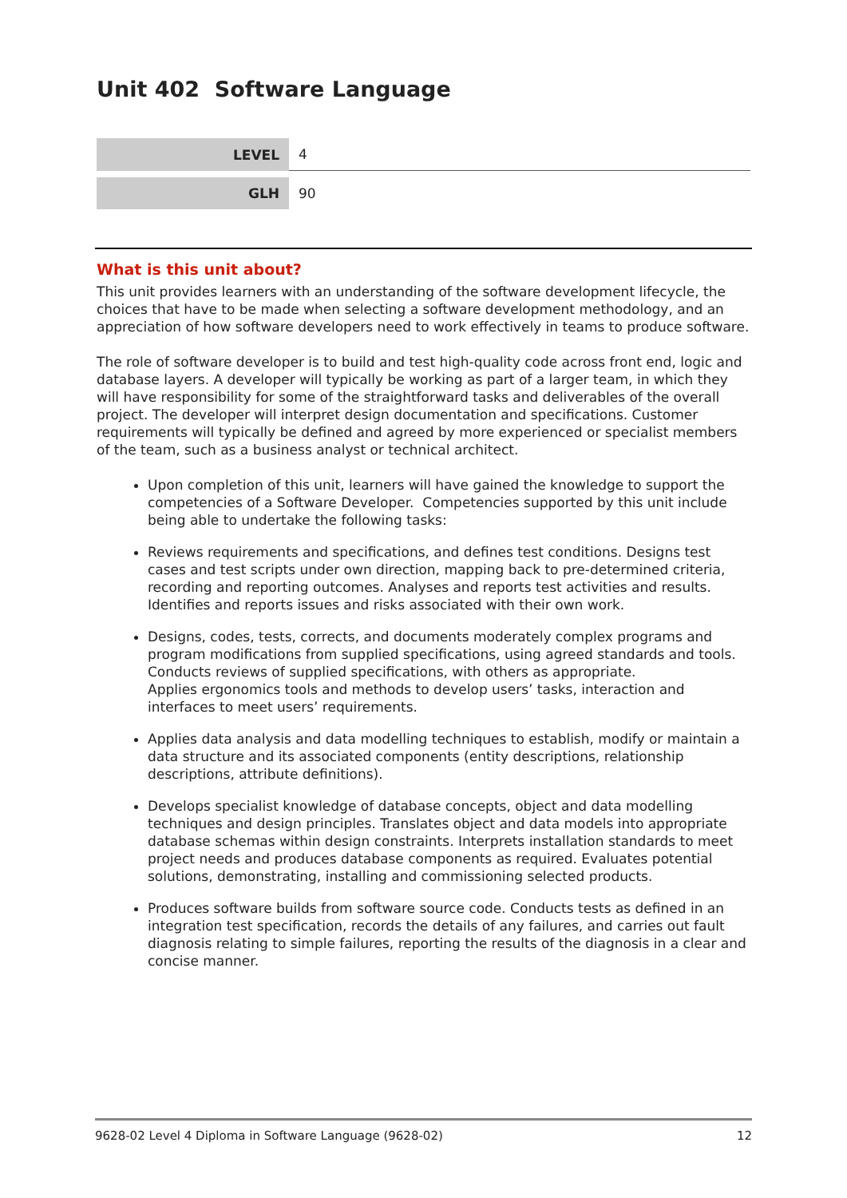Unit 402 Software Language
| LEVEL | 4 |
| GLH | 90 |
What is this unit about?
This unit provides learners with an understanding of the software development lifecycle, the choices that have to be made when selecting a software development methodology, and an appreciation of how software developers need to work effectively in teams to produce software.
The role of software developer is to build and test high-quality code across front end, logic and database layers. A developer will typically be working as part of a larger team, in which they will have responsibility for some of the straightforward tasks and deliverables of the overall project. The developer will interpret design documentation and specifications. Customer requirements will typically be defined and agreed by more experienced or specialist members of the team, such as a business analyst or technical architect.
Upon completion of this unit, learners will have gained the knowledge to support the competencies of a Software Developer. Competencies supported by this unit include being able to undertake the following tasks:
Reviews requirements and specifications, and defines test conditions. Designs test cases and test scripts under own direction, mapping back to pre-determined criteria, recording and reporting outcomes. Analyses and reports test activities and results. Identifies and reports issues and risks associated with their own work.
Designs, codes, tests, corrects, and documents moderately complex programs and program modifications from supplied specifications, using agreed standards and tools. Conducts reviews of supplied specifications, with others as appropriate.
Applies ergonomics tools and methods to develop users’ tasks, interaction and interfaces to meet users’ requirements.
Applies data analysis and data modelling techniques to establish, modify or maintain a data structure and its associated components (entity descriptions, relationship descriptions, attribute definitions).
Develops specialist knowledge of database concepts, object and data modelling techniques and design principles. Translates object and data models into appropriate database schemas within design constraints. Interprets installation standards to meet project needs and produces database components as required. Evaluates potential solutions, demonstrating, installing and commissioning selected products.
Produces software builds from software source code. Conducts tests as defined in an integration test specification, records the details of any failures, and carries out fault diagnosis relating to simple failures, reporting the results of the diagnosis in a clear and concise manner.
9628-02 Level 4 Diploma in Software Language (9628-02) 12